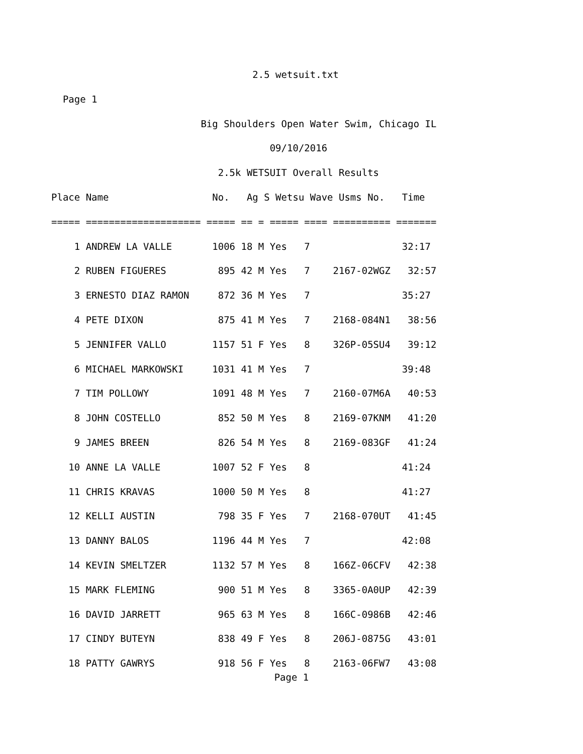2.5 wetsuit.txt
  Page 1
                          Big Shoulders Open Water Swim, Chicago IL
                                      09/10/2016
                             2.5k WETSUIT Overall Results
Place Name                  No.   Ag S Wetsu Wave Usms No.   Time
===== ==================== ===== == = ===== ==== ========== =======
    1 ANDREW LA VALLE       1006 18 M Yes   7                32:17
    2 RUBEN FIGUERES         895 42 M Yes   7    2167-02WGZ   32:57
    3 ERNESTO DIAZ RAMON     872 36 M Yes   7                35:27
    4 PETE DIXON             875 41 M Yes   7    2168-084N1   38:56
    5 JENNIFER VALLO        1157 51 F Yes   8    326P-05SU4   39:12
    6 MICHAEL MARKOWSKI     1031 41 M Yes   7                39:48
    7 TIM POLLOWY           1091 48 M Yes   7    2160-07M6A   40:53
    8 JOHN COSTELLO          852 50 M Yes   8    2169-07KNM   41:20
    9 JAMES BREEN            826 54 M Yes   8    2169-083GF   41:24
   10 ANNE LA VALLE         1007 52 F Yes   8                41:24
   11 CHRIS KRAVAS          1000 50 M Yes   8                41:27
   12 KELLI AUSTIN           798 35 F Yes   7    2168-070UT   41:45
   13 DANNY BALOS           1196 44 M Yes   7                42:08
   14 KEVIN SMELTZER        1132 57 M Yes   8    166Z-06CFV   42:38
   15 MARK FLEMING           900 51 M Yes   8    3365-0A0UP   42:39
   16 DAVID JARRETT          965 63 M Yes   8    166C-0986B   42:46
   17 CINDY BUTEYN           838 49 F Yes   8    206J-0875G   43:01
   18 PATTY GAWRYS           918 56 F Yes   8    2163-06FW7   43:08
Page 1